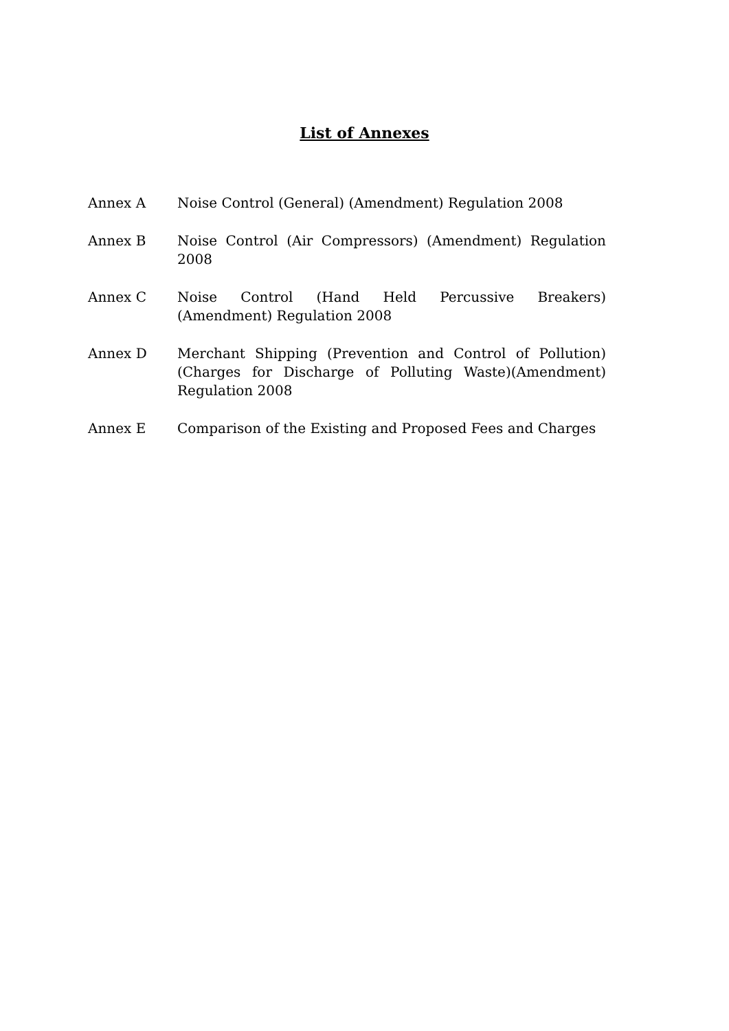List of Annexes
Annex A Noise Control (General) (Amendment) Regulation 2008
Annex B Noise Control (Air Compressors) (Amendment) Regulation 2008
Annex C Noise Control (Hand Held Percussive Breakers) (Amendment) Regulation 2008
Annex D Merchant Shipping (Prevention and Control of Pollution) (Charges for Discharge of Polluting Waste)(Amendment) Regulation 2008
Annex E Comparison of the Existing and Proposed Fees and Charges